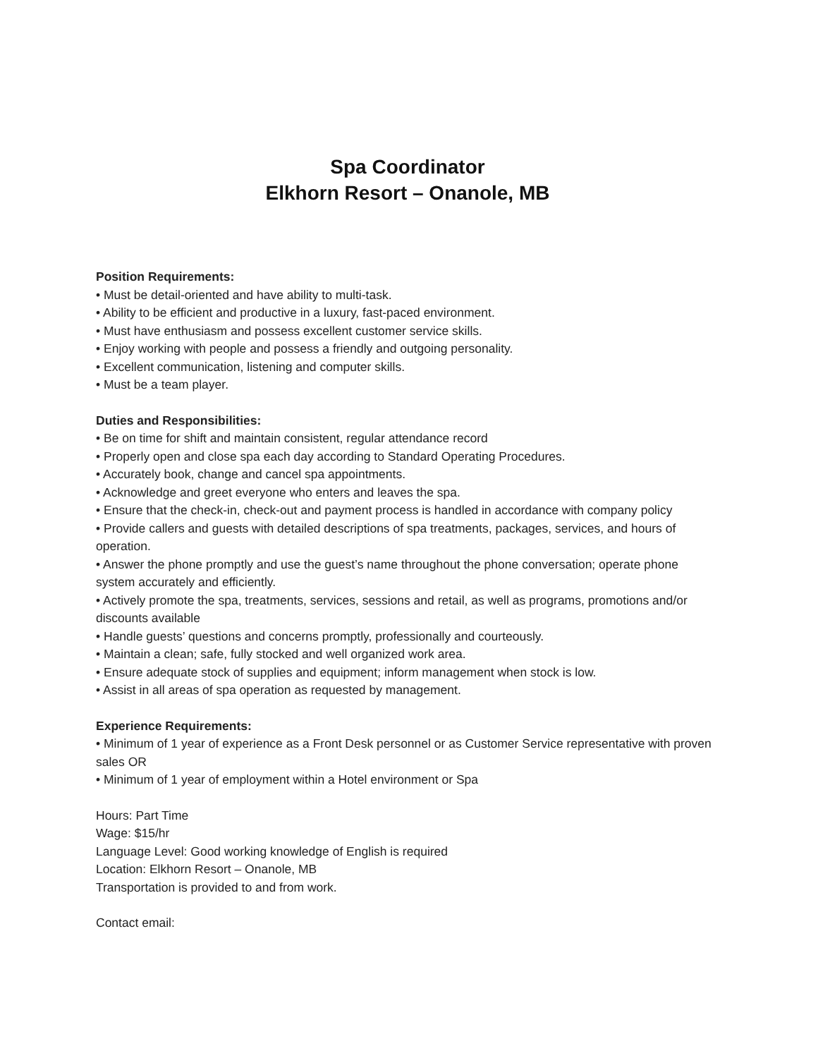Spa Coordinator
Elkhorn Resort – Onanole, MB
Position Requirements:
• Must be detail-oriented and have ability to multi-task.
• Ability to be efficient and productive in a luxury, fast-paced environment.
• Must have enthusiasm and possess excellent customer service skills.
• Enjoy working with people and possess a friendly and outgoing personality.
• Excellent communication, listening and computer skills.
• Must be a team player.
Duties and Responsibilities:
• Be on time for shift and maintain consistent, regular attendance record
• Properly open and close spa each day according to Standard Operating Procedures.
• Accurately book, change and cancel spa appointments.
• Acknowledge and greet everyone who enters and leaves the spa.
• Ensure that the check-in, check-out and payment process is handled in accordance with company policy
• Provide callers and guests with detailed descriptions of spa treatments, packages, services, and hours of operation.
• Answer the phone promptly and use the guest’s name throughout the phone conversation; operate phone system accurately and efficiently.
• Actively promote the spa, treatments, services, sessions and retail, as well as programs, promotions and/or discounts available
• Handle guests’ questions and concerns promptly, professionally and courteously.
• Maintain a clean; safe, fully stocked and well organized work area.
• Ensure adequate stock of supplies and equipment; inform management when stock is low.
• Assist in all areas of spa operation as requested by management.
Experience Requirements:
• Minimum of 1 year of experience as a Front Desk personnel or as Customer Service representative with proven sales OR
• Minimum of 1 year of employment within a Hotel environment or Spa
Hours: Part Time
Wage: $15/hr
Language Level: Good working knowledge of English is required
Location: Elkhorn Resort – Onanole, MB
Transportation is provided to and from work.
Contact email: